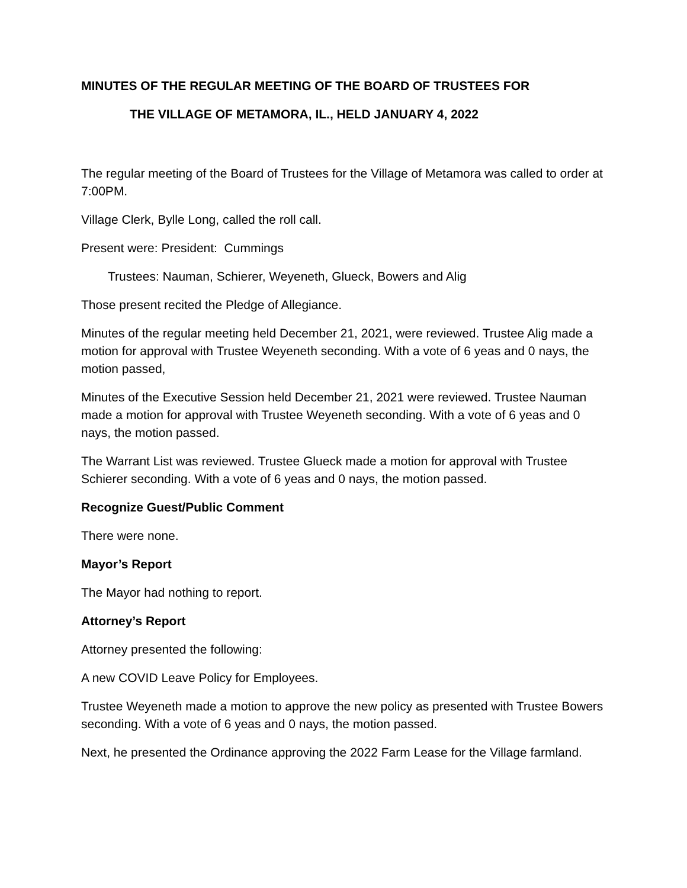MINUTES OF THE REGULAR MEETING OF THE BOARD OF TRUSTEES FOR
THE VILLAGE OF METAMORA, IL., HELD JANUARY 4, 2022
The regular meeting of the Board of Trustees for the Village of Metamora was called to order at 7:00PM.
Village Clerk, Bylle Long, called the roll call.
Present were: President: Cummings
Trustees: Nauman, Schierer, Weyeneth, Glueck, Bowers and Alig
Those present recited the Pledge of Allegiance.
Minutes of the regular meeting held December 21, 2021, were reviewed. Trustee Alig made a motion for approval with Trustee Weyeneth seconding. With a vote of 6 yeas and 0 nays, the motion passed,
Minutes of the Executive Session held December 21, 2021 were reviewed. Trustee Nauman made a motion for approval with Trustee Weyeneth seconding. With a vote of 6 yeas and 0 nays, the motion passed.
The Warrant List was reviewed. Trustee Glueck made a motion for approval with Trustee Schierer seconding. With a vote of 6 yeas and 0 nays, the motion passed.
Recognize Guest/Public Comment
There were none.
Mayor’s Report
The Mayor had nothing to report.
Attorney’s Report
Attorney presented the following:
A new COVID Leave Policy for Employees.
Trustee Weyeneth made a motion to approve the new policy as presented with Trustee Bowers seconding. With a vote of 6 yeas and 0 nays, the motion passed.
Next, he presented the Ordinance approving the 2022 Farm Lease for the Village farmland.